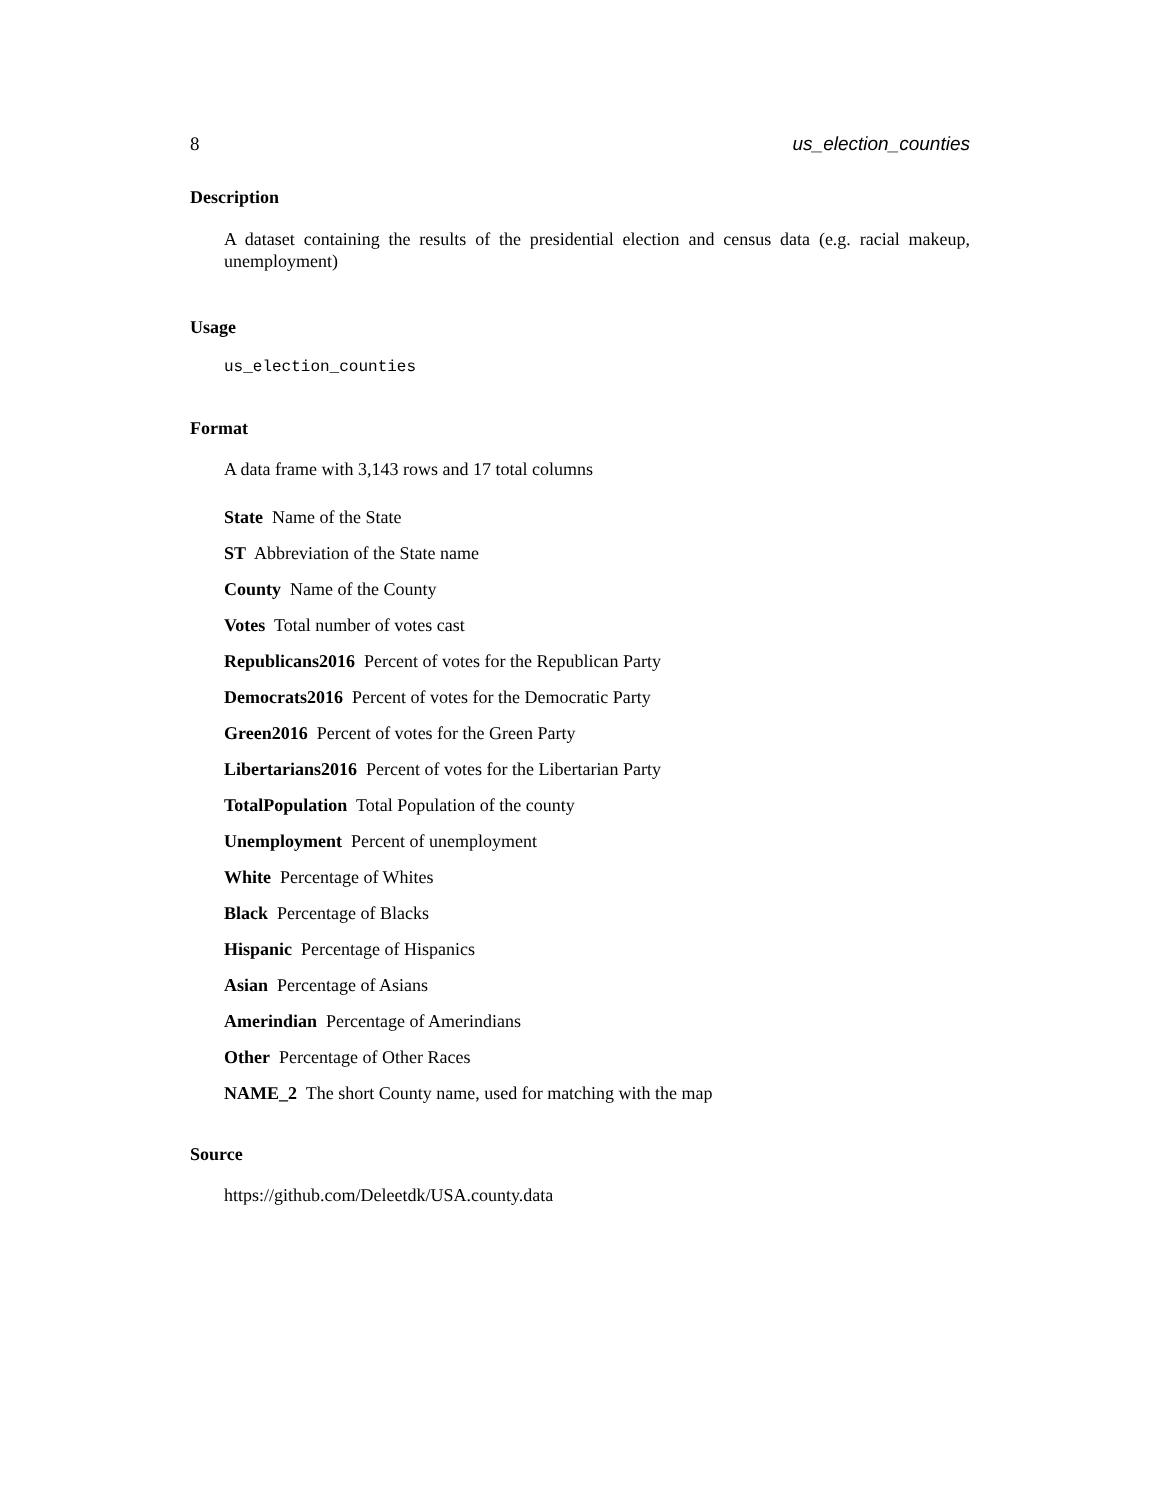8 us_election_counties
Description
A dataset containing the results of the presidential election and census data (e.g. racial makeup, unemployment)
Usage
us_election_counties
Format
A data frame with 3,143 rows and 17 total columns
State Name of the State
ST Abbreviation of the State name
County Name of the County
Votes Total number of votes cast
Republicans2016 Percent of votes for the Republican Party
Democrats2016 Percent of votes for the Democratic Party
Green2016 Percent of votes for the Green Party
Libertarians2016 Percent of votes for the Libertarian Party
TotalPopulation Total Population of the county
Unemployment Percent of unemployment
White Percentage of Whites
Black Percentage of Blacks
Hispanic Percentage of Hispanics
Asian Percentage of Asians
Amerindian Percentage of Amerindians
Other Percentage of Other Races
NAME_2 The short County name, used for matching with the map
Source
https://github.com/Deleetdk/USA.county.data